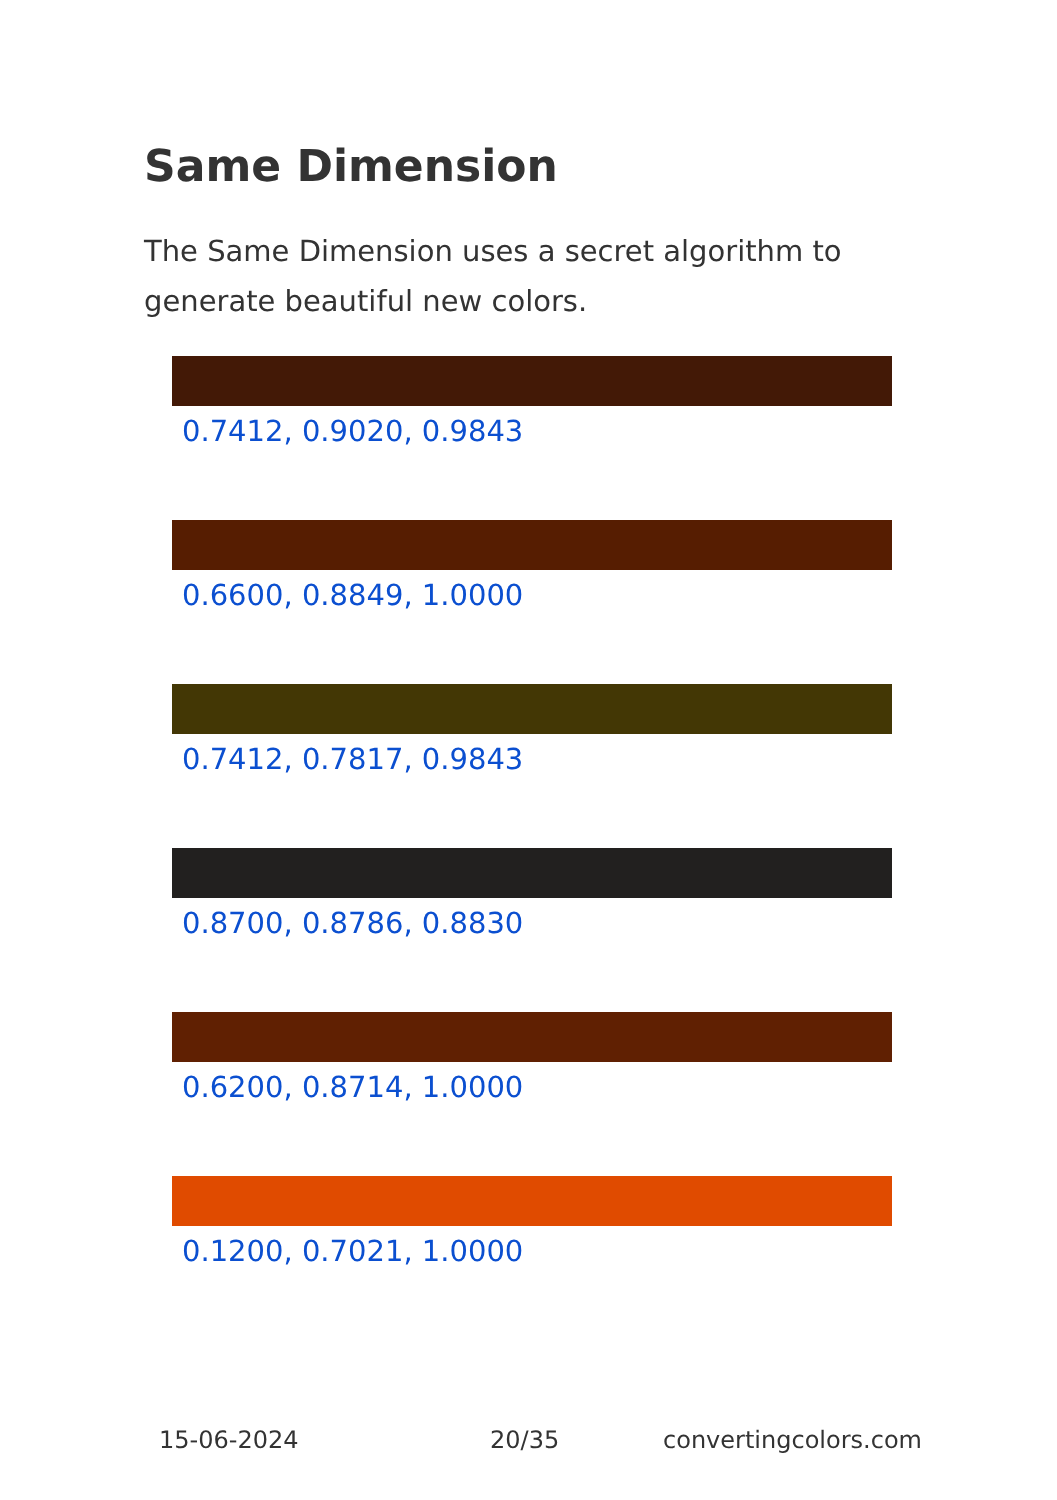Same Dimension
The Same Dimension uses a secret algorithm to generate beautiful new colors.
0.7412, 0.9020, 0.9843
0.6600, 0.8849, 1.0000
0.7412, 0.7817, 0.9843
0.8700, 0.8786, 0.8830
0.6200, 0.8714, 1.0000
0.1200, 0.7021, 1.0000
15-06-2024 20/35 convertingcolors.com